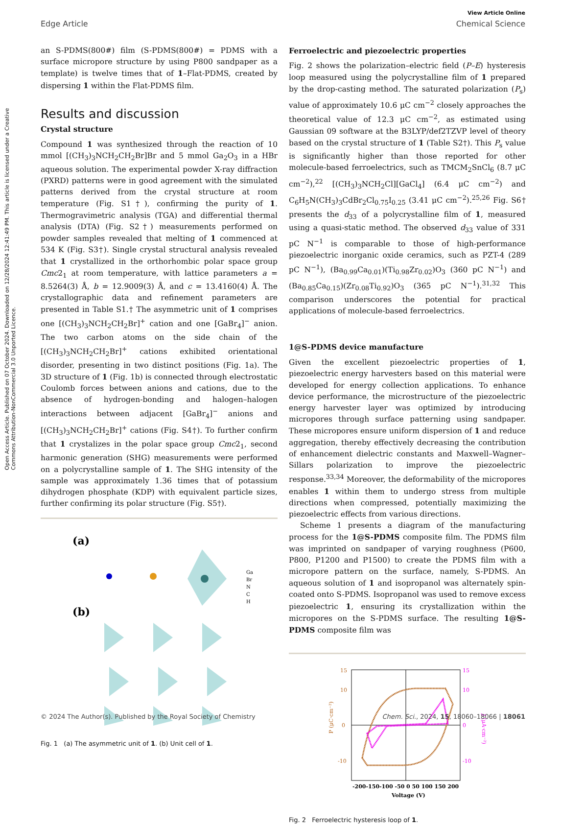View Article Online
Edge Article Chemical Science
Open Access Article. Published on 07 October 2024. Downloaded on 12/28/2024 12:41:49 PM. This article is licensed under a Creative Commons Attribution-NonCommercial 3.0 Unported Licence.
an S-PDMS(800#) film (S-PDMS(800#) = PDMS with a surface micropore structure by using P800 sandpaper as a template) is twelve times that of 1–Flat-PDMS, created by dispersing 1 within the Flat-PDMS film.
Results and discussion
Crystal structure
Compound 1 was synthesized through the reaction of 10 mmol [(CH<sub>3</sub>)<sub>3</sub>NCH<sub>2</sub>CH<sub>2</sub>Br]Br and 5 mmol Ga<sub>2</sub>O<sub>3</sub> in a HBr aqueous solution. The experimental powder X-ray diffraction (PXRD) patterns were in good agreement with the simulated patterns derived from the crystal structure at room temperature (Fig. S1†), confirming the purity of 1. Thermogravimetric analysis (TGA) and differential thermal analysis (DTA) (Fig. S2†) measurements performed on powder samples revealed that melting of 1 commenced at 534 K (Fig. S3†). Single crystal structural analysis revealed that 1 crystallized in the orthorhombic polar space group Cmc2<sub>1</sub> at room temperature, with lattice parameters a = 8.5264(3) Å, b = 12.9009(3) Å, and c = 13.4160(4) Å. The crystallographic data and refinement parameters are presented in Table S1.† The asymmetric unit of 1 comprises one [(CH<sub>3</sub>)<sub>3</sub>NCH<sub>2</sub>CH<sub>2</sub>Br]<sup>+</sup> cation and one [GaBr<sub>4</sub>]<sup>−</sup> anion. The two carbon atoms on the side chain of the [(CH<sub>3</sub>)<sub>3</sub>NCH<sub>2</sub>CH<sub>2</sub>Br]<sup>+</sup> cations exhibited orientational disorder, presenting in two distinct positions (Fig. 1a). The 3D structure of 1 (Fig. 1b) is connected through electrostatic Coulomb forces between anions and cations, due to the absence of hydrogen-bonding and halogen–halogen interactions between adjacent [GaBr<sub>4</sub>]<sup>−</sup> anions and [(CH<sub>3</sub>)<sub>3</sub>NCH<sub>2</sub>CH<sub>2</sub>Br]<sup>+</sup> cations (Fig. S4†). To further confirm that 1 crystalizes in the polar space group Cmc2<sub>1</sub>, second harmonic generation (SHG) measurements were performed on a polycrystalline sample of 1. The SHG intensity of the sample was approximately 1.36 times that of potassium dihydrogen phosphate (KDP) with equivalent particle sizes, further confirming its polar structure (Fig. S5†).
(a)
(b)
Ga
Br
N
C
H
Fig. 1 (a) The asymmetric unit of 1. (b) Unit cell of 1.
Ferroelectric and piezoelectric properties
Fig. 2 shows the polarization–electric field (P–E) hysteresis loop measured using the polycrystalline film of 1 prepared by the drop-casting method. The saturated polarization (P<sub>s</sub>) value of approximately 10.6 μC cm<sup>−2</sup> closely approaches the theoretical value of 12.3 μC cm<sup>−2</sup>, as estimated using Gaussian 09 software at the B3LYP/def2TZVP level of theory based on the crystal structure of 1 (Table S2†). This P<sub>s</sub> value is significantly higher than those reported for other molecule-based ferroelectrics, such as TMCM<sub>2</sub>SnCl<sub>6</sub> (8.7 μC cm<sup>−2</sup>),<sup>22</sup> [(CH<sub>3</sub>)<sub>3</sub>NCH<sub>2</sub>Cl][GaCl<sub>4</sub>] (6.4 μC cm<sup>−2</sup>) and C<sub>6</sub>H<sub>5</sub>N(CH<sub>3</sub>)<sub>3</sub>CdBr<sub>2</sub>Cl<sub>0.75</sub>I<sub>0.25</sub> (3.41 μC cm<sup>−2</sup>).<sup>25,26</sup> Fig. S6† presents the d<sub>33</sub> of a polycrystalline film of 1, measured using a quasi-static method. The observed d<sub>33</sub> value of 331 pC N<sup>−1</sup> is comparable to those of high-performance piezoelectric inorganic oxide ceramics, such as PZT-4 (289 pC N<sup>−1</sup>), (Ba<sub>0.99</sub>Ca<sub>0.01</sub>)(Ti<sub>0.98</sub>Zr<sub>0.02</sub>)O<sub>3</sub> (360 pC N<sup>−1</sup>) and (Ba<sub>0.85</sub>Ca<sub>0.15</sub>)(Zr<sub>0.08</sub>Ti<sub>0.92</sub>)O<sub>3</sub> (365 pC N<sup>−1</sup>).<sup>31,32</sup> This comparison underscores the potential for practical applications of molecule-based ferroelectrics.
1@S-PDMS device manufacture
Given the excellent piezoelectric properties of 1, piezoelectric energy harvesters based on this material were developed for energy collection applications. To enhance device performance, the microstructure of the piezoelectric energy harvester layer was optimized by introducing micropores through surface patterning using sandpaper. These micropores ensure uniform dispersion of 1 and reduce aggregation, thereby effectively decreasing the contribution of enhancement dielectric constants and Maxwell–Wagner–Sillars polarization to improve the piezoelectric response.<sup>33,34</sup> Moreover, the deformability of the micropores enables 1 within them to undergo stress from multiple directions when compressed, potentially maximizing the piezoelectric effects from various directions.
Scheme 1 presents a diagram of the manufacturing process for the 1@S-PDMS composite film. The PDMS film was imprinted on sandpaper of varying roughness (P600, P800, P1200 and P1500) to create the PDMS film with a micropore pattern on the surface, namely, S-PDMS. An aqueous solution of 1 and isopropanol was alternately spin-coated onto S-PDMS. Isopropanol was used to remove excess piezoelectric 1, ensuring its crystallization within the micropores on the S-PDMS surface. The resulting 1@S-PDMS composite film was
15
10
0
-10
15
10
0
-10
-200-150-100 -50 0 50 100 150 200
Voltage (V)
P (μC·cm⁻²)
J (μA·cm⁻²)
Fig. 2 Ferroelectric hysteresis loop of 1.
© 2024 The Author(s). Published by the Royal Society of Chemistry Chem. Sci., 2024, 15, 18060–18066 | 18061